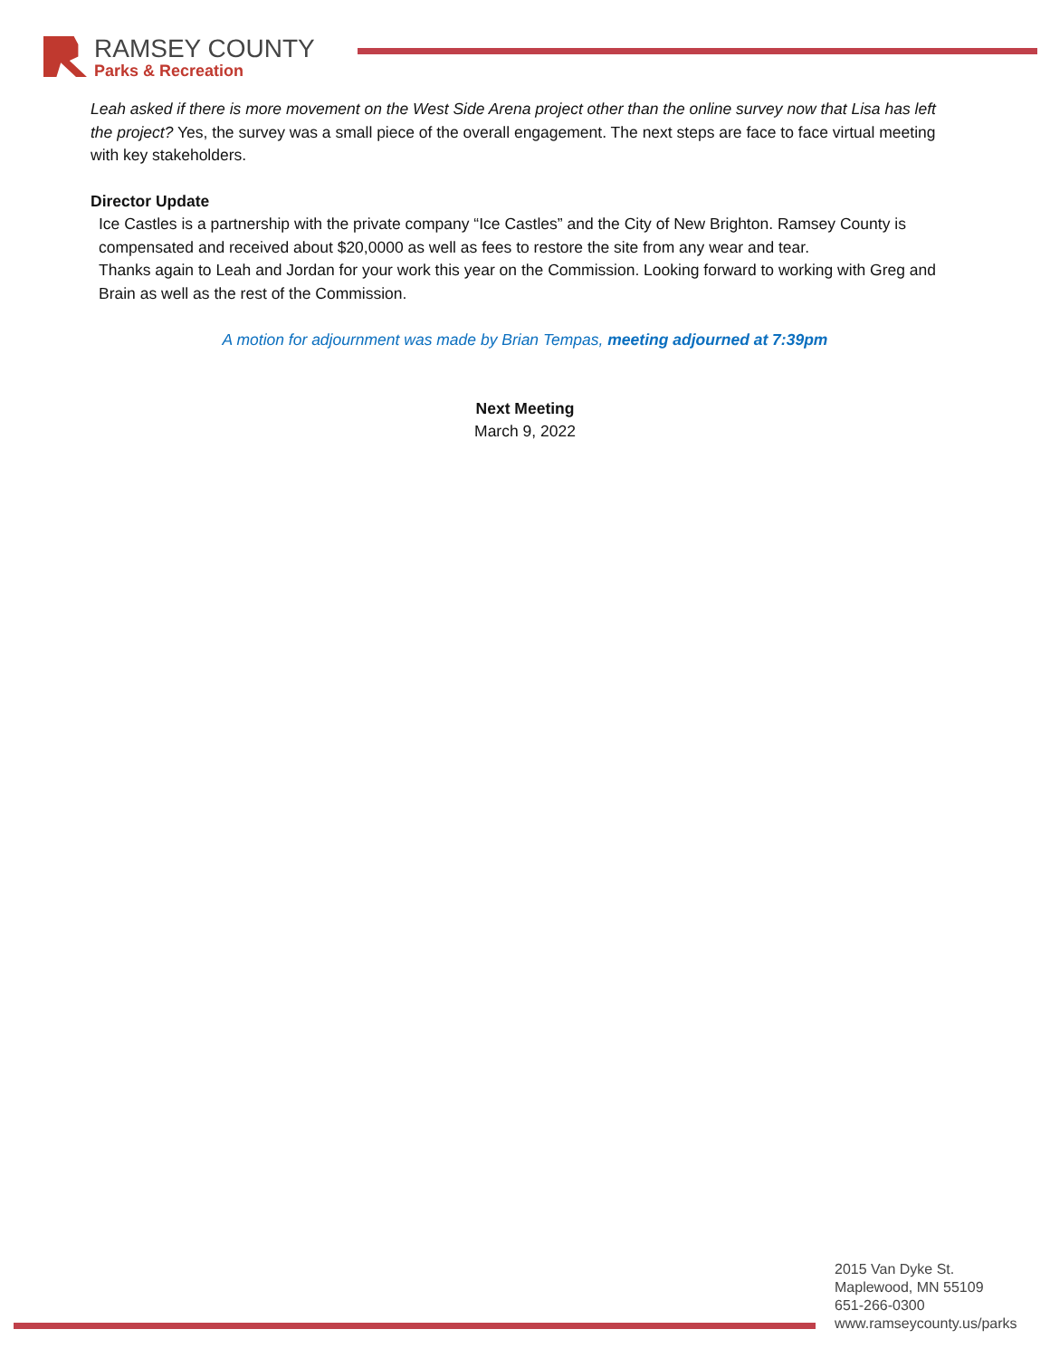RAMSEY COUNTY
Parks & Recreation
Leah asked if there is more movement on the West Side Arena project other than the online survey now that Lisa has left the project? Yes, the survey was a small piece of the overall engagement. The next steps are face to face virtual meeting with key stakeholders.
Director Update
Ice Castles is a partnership with the private company “Ice Castles” and the City of New Brighton. Ramsey County is compensated and received about $20,0000 as well as fees to restore the site from any wear and tear.
Thanks again to Leah and Jordan for your work this year on the Commission. Looking forward to working with Greg and Brain as well as the rest of the Commission.
A motion for adjournment was made by Brian Tempas, meeting adjourned at 7:39pm
Next Meeting
March 9, 2022
2015 Van Dyke St.
Maplewood, MN 55109
651-266-0300
www.ramseycounty.us/parks